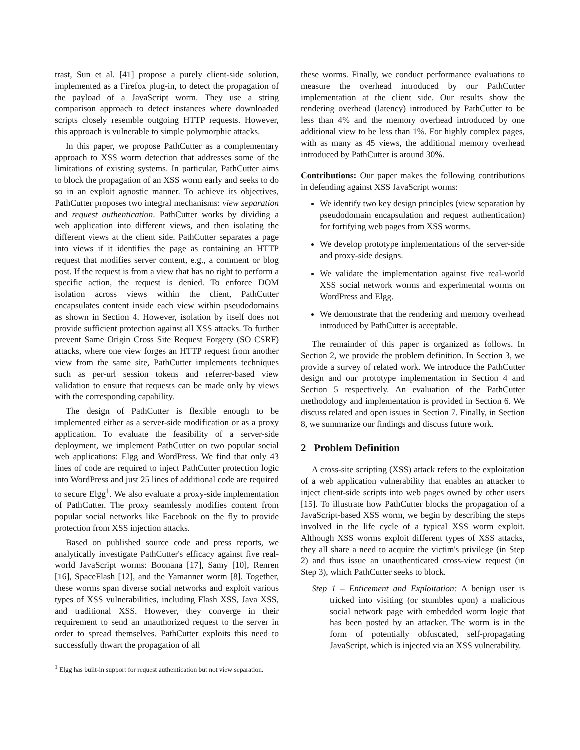trast, Sun et al. [41] propose a purely client-side solution, implemented as a Firefox plug-in, to detect the propagation of the payload of a JavaScript worm. They use a string comparison approach to detect instances where downloaded scripts closely resemble outgoing HTTP requests. However, this approach is vulnerable to simple polymorphic attacks.
In this paper, we propose PathCutter as a complementary approach to XSS worm detection that addresses some of the limitations of existing systems. In particular, PathCutter aims to block the propagation of an XSS worm early and seeks to do so in an exploit agnostic manner. To achieve its objectives, PathCutter proposes two integral mechanisms: view separation and request authentication. PathCutter works by dividing a web application into different views, and then isolating the different views at the client side. PathCutter separates a page into views if it identifies the page as containing an HTTP request that modifies server content, e.g., a comment or blog post. If the request is from a view that has no right to perform a specific action, the request is denied. To enforce DOM isolation across views within the client, PathCutter encapsulates content inside each view within pseudodomains as shown in Section 4. However, isolation by itself does not provide sufficient protection against all XSS attacks. To further prevent Same Origin Cross Site Request Forgery (SO CSRF) attacks, where one view forges an HTTP request from another view from the same site, PathCutter implements techniques such as per-url session tokens and referrer-based view validation to ensure that requests can be made only by views with the corresponding capability.
The design of PathCutter is flexible enough to be implemented either as a server-side modification or as a proxy application. To evaluate the feasibility of a server-side deployment, we implement PathCutter on two popular social web applications: Elgg and WordPress. We find that only 43 lines of code are required to inject PathCutter protection logic into WordPress and just 25 lines of additional code are required to secure Elgg<sup>1</sup>. We also evaluate a proxy-side implementation of PathCutter. The proxy seamlessly modifies content from popular social networks like Facebook on the fly to provide protection from XSS injection attacks.
Based on published source code and press reports, we analytically investigate PathCutter's efficacy against five real-world JavaScript worms: Boonana [17], Samy [10], Renren [16], SpaceFlash [12], and the Yamanner worm [8]. Together, these worms span diverse social networks and exploit various types of XSS vulnerabilities, including Flash XSS, Java XSS, and traditional XSS. However, they converge in their requirement to send an unauthorized request to the server in order to spread themselves. PathCutter exploits this need to successfully thwart the propagation of all
<sup>1</sup> Elgg has built-in support for request authentication but not view separation.
these worms. Finally, we conduct performance evaluations to measure the overhead introduced by our PathCutter implementation at the client side. Our results show the rendering overhead (latency) introduced by PathCutter to be less than 4% and the memory overhead introduced by one additional view to be less than 1%. For highly complex pages, with as many as 45 views, the additional memory overhead introduced by PathCutter is around 30%.
Contributions: Our paper makes the following contributions in defending against XSS JavaScript worms:
We identify two key design principles (view separation by pseudodomain encapsulation and request authentication) for fortifying web pages from XSS worms.
We develop prototype implementations of the server-side and proxy-side designs.
We validate the implementation against five real-world XSS social network worms and experimental worms on WordPress and Elgg.
We demonstrate that the rendering and memory overhead introduced by PathCutter is acceptable.
The remainder of this paper is organized as follows. In Section 2, we provide the problem definition. In Section 3, we provide a survey of related work. We introduce the PathCutter design and our prototype implementation in Section 4 and Section 5 respectively. An evaluation of the PathCutter methodology and implementation is provided in Section 6. We discuss related and open issues in Section 7. Finally, in Section 8, we summarize our findings and discuss future work.
2 Problem Definition
A cross-site scripting (XSS) attack refers to the exploitation of a web application vulnerability that enables an attacker to inject client-side scripts into web pages owned by other users [15]. To illustrate how PathCutter blocks the propagation of a JavaScript-based XSS worm, we begin by describing the steps involved in the life cycle of a typical XSS worm exploit. Although XSS worms exploit different types of XSS attacks, they all share a need to acquire the victim's privilege (in Step 2) and thus issue an unauthenticated cross-view request (in Step 3), which PathCutter seeks to block.
Step 1 – Enticement and Exploitation: A benign user is tricked into visiting (or stumbles upon) a malicious social network page with embedded worm logic that has been posted by an attacker. The worm is in the form of potentially obfuscated, self-propagating JavaScript, which is injected via an XSS vulnerability.